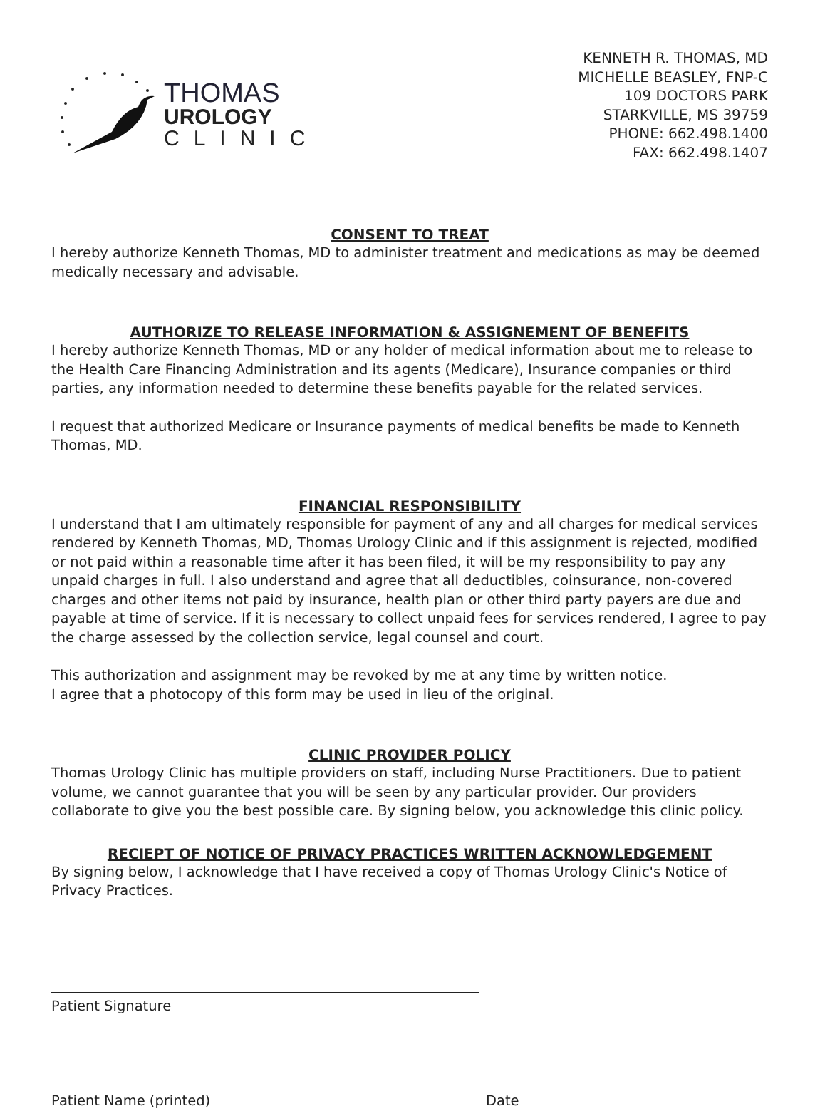THOMAS
UROLOGY
CLINIC
KENNETH R. THOMAS, MD
MICHELLE BEASLEY, FNP-C
109 DOCTORS PARK
STARKVILLE, MS 39759
PHONE: 662.498.1400
FAX: 662.498.1407
CONSENT TO TREAT
I hereby authorize Kenneth Thomas, MD to administer treatment and medications as may be deemed medically necessary and advisable.
AUTHORIZE TO RELEASE INFORMATION & ASSIGNEMENT OF BENEFITS
I hereby authorize Kenneth Thomas, MD or any holder of medical information about me to release to the Health Care Financing Administration and its agents (Medicare), Insurance companies or third parties, any information needed to determine these benefits payable for the related services.
I request that authorized Medicare or Insurance payments of medical benefits be made to Kenneth Thomas, MD.
FINANCIAL RESPONSIBILITY
I understand that I am ultimately responsible for payment of any and all charges for medical services rendered by Kenneth Thomas, MD, Thomas Urology Clinic and if this assignment is rejected, modified or not paid within a reasonable time after it has been filed, it will be my responsibility to pay any unpaid charges in full. I also understand and agree that all deductibles, coinsurance, non-covered charges and other items not paid by insurance, health plan or other third party payers are due and payable at time of service. If it is necessary to collect unpaid fees for services rendered, I agree to pay the charge assessed by the collection service, legal counsel and court.
This authorization and assignment may be revoked by me at any time by written notice.
I agree that a photocopy of this form may be used in lieu of the original.
CLINIC PROVIDER POLICY
Thomas Urology Clinic has multiple providers on staff, including Nurse Practitioners. Due to patient volume, we cannot guarantee that you will be seen by any particular provider. Our providers collaborate to give you the best possible care. By signing below, you acknowledge this clinic policy.
RECIEPT OF NOTICE OF PRIVACY PRACTICES WRITTEN ACKNOWLEDGEMENT
By signing below, I acknowledge that I have received a copy of Thomas Urology Clinic's Notice of Privacy Practices.
Patient Signature
Patient Name (printed) Date